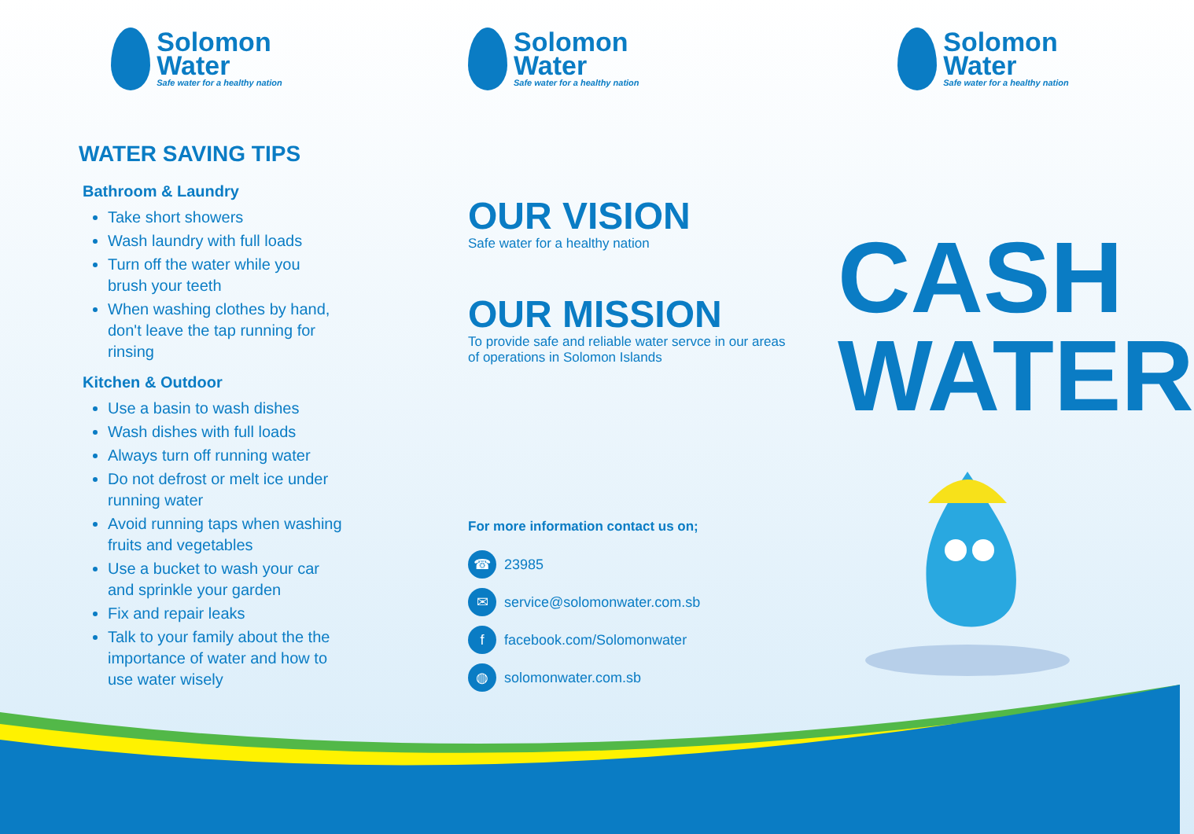Solomon
Water
Safe water for a healthy nation
WATER SAVING TIPS
Bathroom & Laundry
Take short showers
Wash laundry with full loads
Turn off the water while you brush your teeth
When washing clothes by hand, don't leave the tap running for rinsing
Kitchen & Outdoor
Use a basin to wash dishes
Wash dishes with full loads
Always turn off running water
Do not defrost or melt ice under running water
Avoid running taps when washing fruits and vegetables
Use a bucket to wash your car and sprinkle your garden
Fix and repair leaks
Talk to your family about the the importance of water and how to use water wisely
Solomon
Water
Safe water for a healthy nation
OUR VISION
Safe water for a healthy nation
OUR MISSION
To provide safe and reliable water servce in our areas of operations in Solomon Islands
For more information contact us on;
☎ 23985
✉ service@solomonwater.com.sb
f facebook.com/Solomonwater
◍ solomonwater.com.sb
Solomon
Water
Safe water for a healthy nation
CASH
WATER